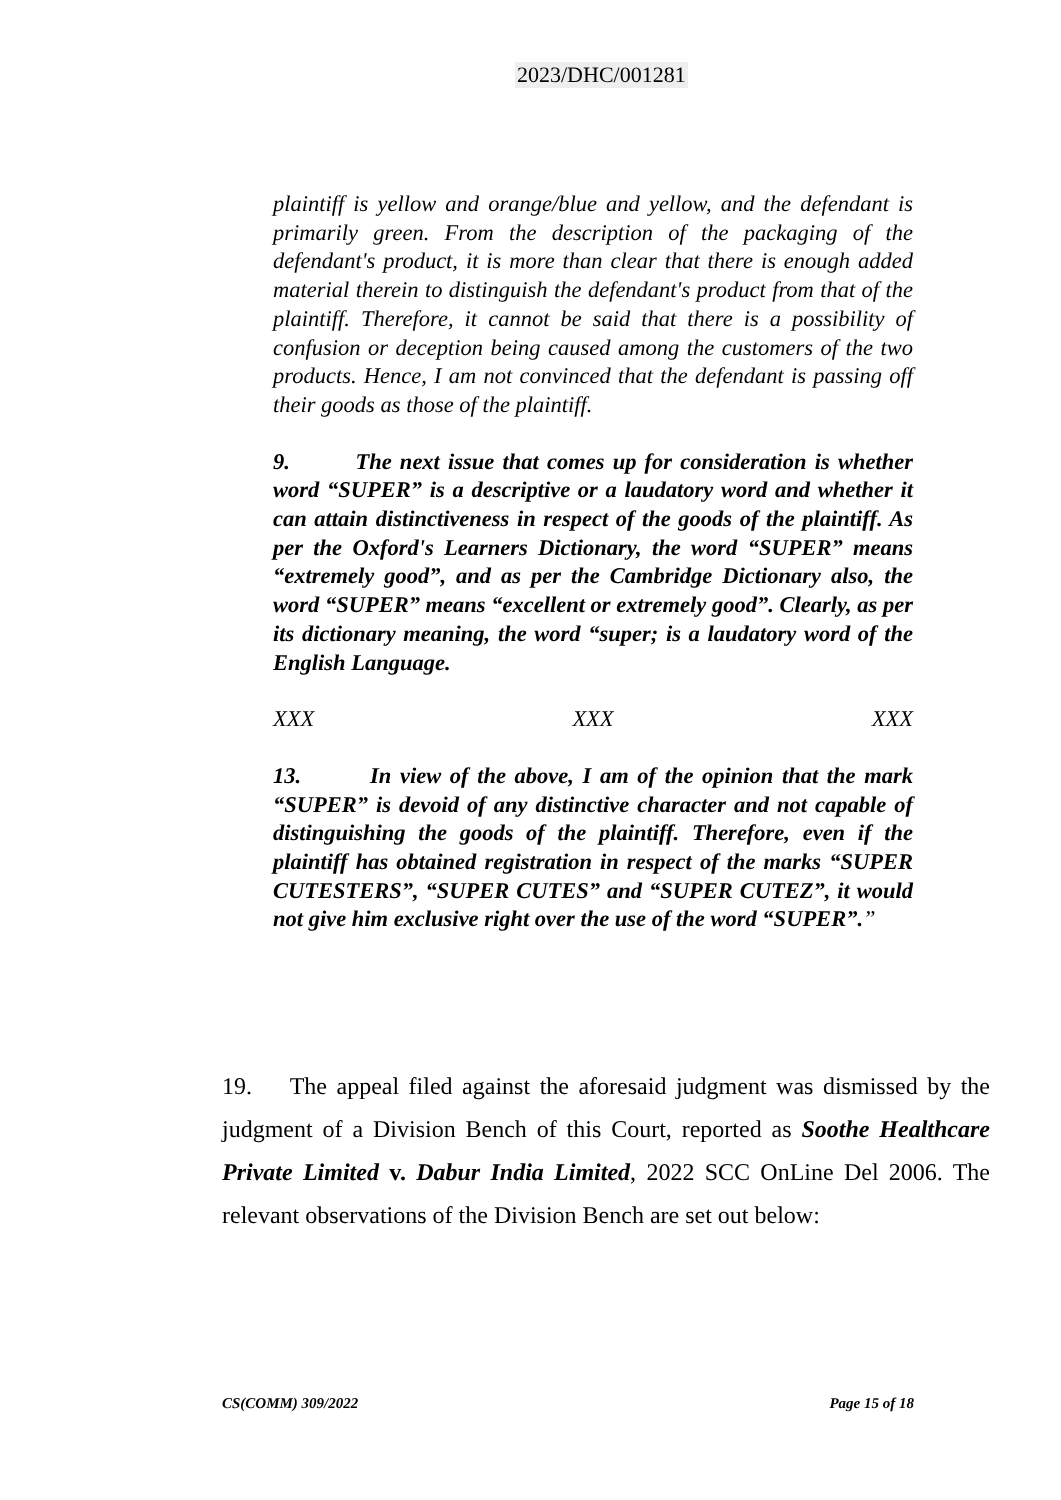2023/DHC/001281
plaintiff is yellow and orange/blue and yellow, and the defendant is primarily green. From the description of the packaging of the defendant's product, it is more than clear that there is enough added material therein to distinguish the defendant's product from that of the plaintiff. Therefore, it cannot be said that there is a possibility of confusion or deception being caused among the customers of the two products. Hence, I am not convinced that the defendant is passing off their goods as those of the plaintiff.
9. The next issue that comes up for consideration is whether word “SUPER” is a descriptive or a laudatory word and whether it can attain distinctiveness in respect of the goods of the plaintiff. As per the Oxford's Learners Dictionary, the word “SUPER” means “extremely good”, and as per the Cambridge Dictionary also, the word “SUPER” means “excellent or extremely good”. Clearly, as per its dictionary meaning, the word “super; is a laudatory word of the English Language.
XXX XXX XXX
13. In view of the above, I am of the opinion that the mark “SUPER” is devoid of any distinctive character and not capable of distinguishing the goods of the plaintiff. Therefore, even if the plaintiff has obtained registration in respect of the marks “SUPER CUTESTERS”, “SUPER CUTES” and “SUPER CUTEZ”, it would not give him exclusive right over the use of the word “SUPER”.”
19. The appeal filed against the aforesaid judgment was dismissed by the judgment of a Division Bench of this Court, reported as Soothe Healthcare Private Limited v. Dabur India Limited, 2022 SCC OnLine Del 2006. The relevant observations of the Division Bench are set out below:
CS(COMM) 309/2022 Page 15 of 18